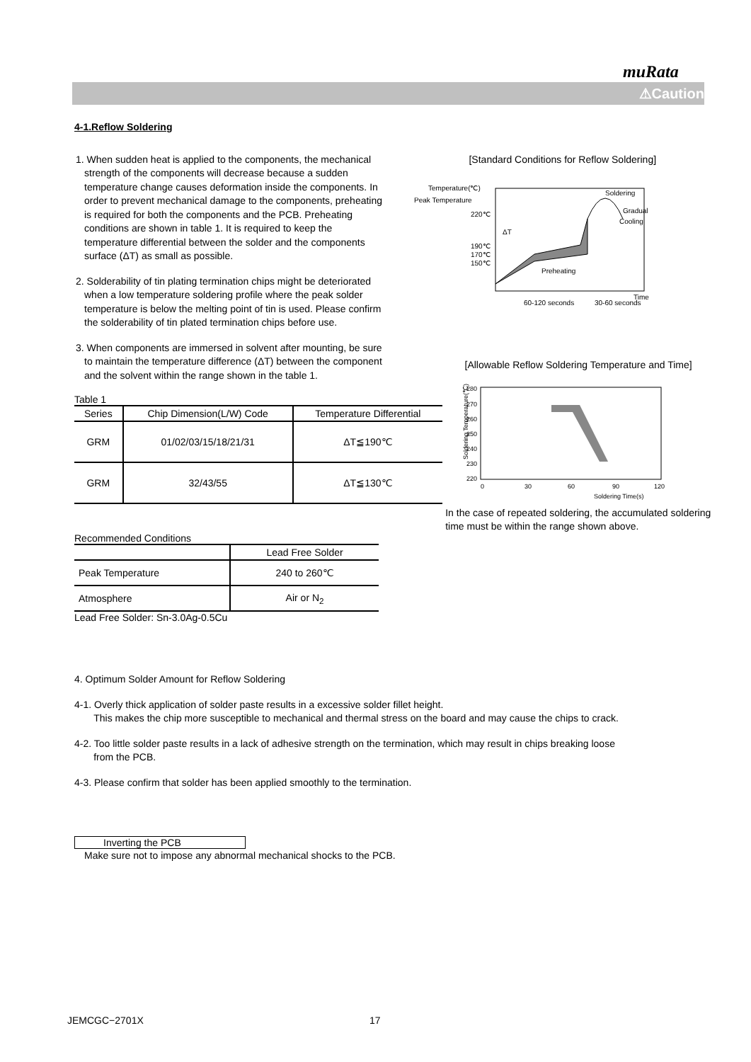muRata
⚠Caution
4-1.Reflow Soldering
1. When sudden heat is applied to the components, the mechanical strength of the components will decrease because a sudden temperature change causes deformation inside the components. In order to prevent mechanical damage to the components, preheating is required for both the components and the PCB. Preheating conditions are shown in table 1. It is required to keep the temperature differential between the solder and the components surface (ΔT) as small as possible.
2. Solderability of tin plating termination chips might be deteriorated when a low temperature soldering profile where the peak solder temperature is below the melting point of tin is used. Please confirm the solderability of tin plated termination chips before use.
3. When components are immersed in solvent after mounting, be sure to maintain the temperature difference (ΔT) between the component and the solvent within the range shown in the table 1.
[Standard Conditions for Reflow Soldering]
Temperature(℃)
Peak Temperature
220℃
190℃
170℃
150℃
Soldering
Gradual
Cooling
ΔT
Preheating
Time
60-120 seconds
30-60 seconds
Table 1
| Series | Chip Dimension(L/W) Code | Temperature Differential |
| --- | --- | --- |
| GRM | 01/02/03/15/18/21/31 | ΔT≦190℃ |
| GRM | 32/43/55 | ΔT≦130℃ |
Recommended Conditions
| | Lead Free Solder |
| Peak Temperature | 240 to 260℃ |
| Atmosphere | Air or N<sub>2</sub> |
Lead Free Solder: Sn-3.0Ag-0.5Cu
[Allowable Reflow Soldering Temperature and Time]
Soldering Temperature(℃)
280
270
260
250
240
230
220
0
30
60
90
120
Soldering Time(s)
In the case of repeated soldering, the accumulated soldering time must be within the range shown above.
4. Optimum Solder Amount for Reflow Soldering
4-1. Overly thick application of solder paste results in a excessive solder fillet height.
This makes the chip more susceptible to mechanical and thermal stress on the board and may cause the chips to crack.
4-2. Too little solder paste results in a lack of adhesive strength on the termination, which may result in chips breaking loose
from the PCB.
4-3. Please confirm that solder has been applied smoothly to the termination.
Inverting the PCB
Make sure not to impose any abnormal mechanical shocks to the PCB.
JEMCGC−2701X 17